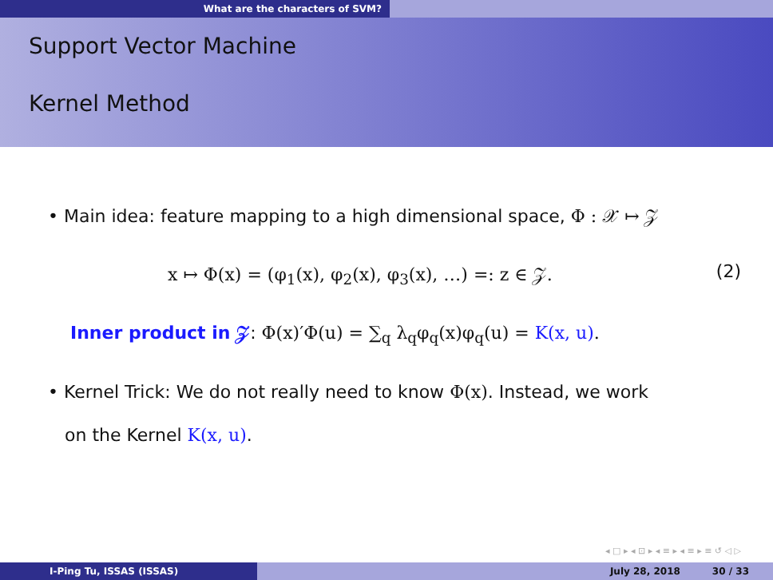What are the characters of SVM?
Support Vector Machine
Kernel Method
• Main idea: feature mapping to a high dimensional space, Φ : 𝒳 ↦ 𝒵
x ↦ Φ(x) = (φ<sub>1</sub>(x), φ<sub>2</sub>(x), φ<sub>3</sub>(x), …) =: z ∈ 𝒵. (2)
Inner product in 𝒵: Φ(x)′Φ(u) = ∑<sub>q</sub> λ<sub>q</sub>φ<sub>q</sub>(x)φ<sub>q</sub>(u) = K(x, u).
• Kernel Trick: We do not really need to know Φ(x). Instead, we work
on the Kernel K(x, u).
◂ □ ▸ ◂ ⊡ ▸ ◂ ≡ ▸ ◂ ≡ ▸ ≡ ↺ ◁ ▷
I-Ping Tu, ISSAS (ISSAS) July 28, 2018 30 / 33